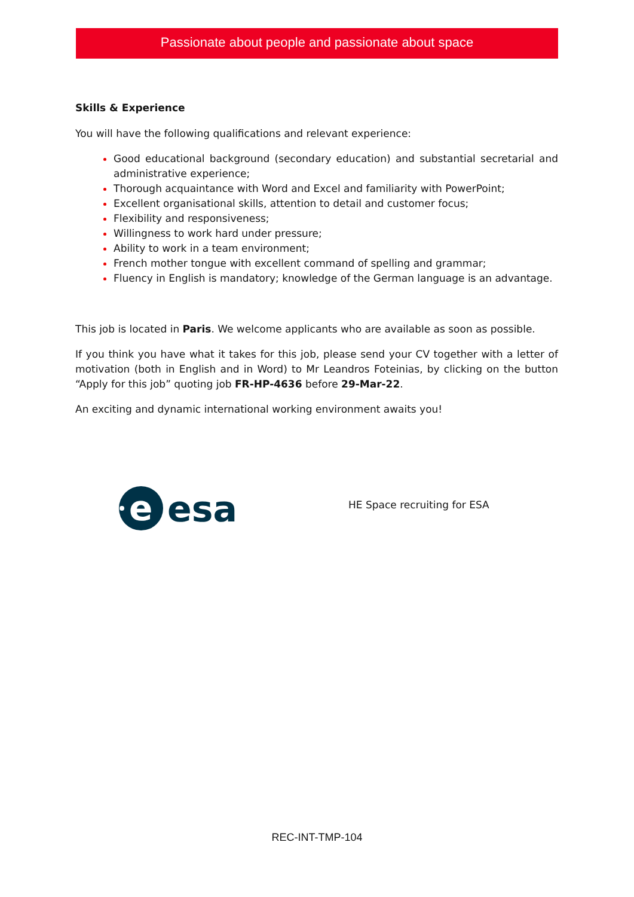Passionate about people and passionate about space
Skills & Experience
You will have the following qualifications and relevant experience:
Good educational background (secondary education) and substantial secretarial and administrative experience;
Thorough acquaintance with Word and Excel and familiarity with PowerPoint;
Excellent organisational skills, attention to detail and customer focus;
Flexibility and responsiveness;
Willingness to work hard under pressure;
Ability to work in a team environment;
French mother tongue with excellent command of spelling and grammar;
Fluency in English is mandatory; knowledge of the German language is an advantage.
This job is located in Paris. We welcome applicants who are available as soon as possible.
If you think you have what it takes for this job, please send your CV together with a letter of motivation (both in English and in Word) to Mr Leandros Foteinias, by clicking on the button “Apply for this job” quoting job FR-HP-4636 before 29-Mar-22.
An exciting and dynamic international working environment awaits you!
e
esa
HE Space recruiting for ESA
REC-INT-TMP-104